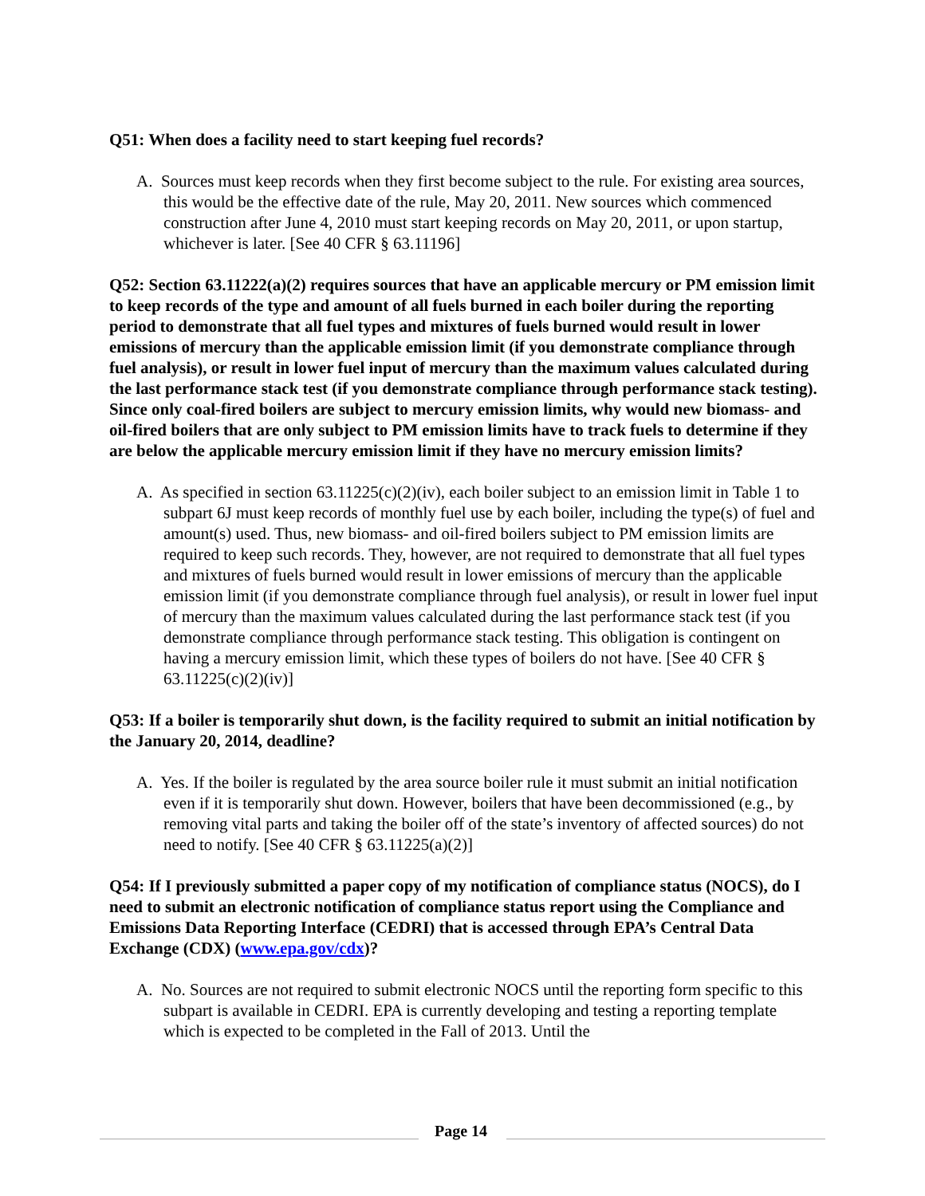Q51: When does a facility need to start keeping fuel records?
A. Sources must keep records when they first become subject to the rule. For existing area sources, this would be the effective date of the rule, May 20, 2011. New sources which commenced construction after June 4, 2010 must start keeping records on May 20, 2011, or upon startup, whichever is later. [See 40 CFR § 63.11196]
Q52: Section 63.11222(a)(2) requires sources that have an applicable mercury or PM emission limit to keep records of the type and amount of all fuels burned in each boiler during the reporting period to demonstrate that all fuel types and mixtures of fuels burned would result in lower emissions of mercury than the applicable emission limit (if you demonstrate compliance through fuel analysis), or result in lower fuel input of mercury than the maximum values calculated during the last performance stack test (if you demonstrate compliance through performance stack testing). Since only coal-fired boilers are subject to mercury emission limits, why would new biomass- and oil-fired boilers that are only subject to PM emission limits have to track fuels to determine if they are below the applicable mercury emission limit if they have no mercury emission limits?
A. As specified in section 63.11225(c)(2)(iv), each boiler subject to an emission limit in Table 1 to subpart 6J must keep records of monthly fuel use by each boiler, including the type(s) of fuel and amount(s) used. Thus, new biomass- and oil-fired boilers subject to PM emission limits are required to keep such records. They, however, are not required to demonstrate that all fuel types and mixtures of fuels burned would result in lower emissions of mercury than the applicable emission limit (if you demonstrate compliance through fuel analysis), or result in lower fuel input of mercury than the maximum values calculated during the last performance stack test (if you demonstrate compliance through performance stack testing. This obligation is contingent on having a mercury emission limit, which these types of boilers do not have. [See 40 CFR § 63.11225(c)(2)(iv)]
Q53: If a boiler is temporarily shut down, is the facility required to submit an initial notification by the January 20, 2014, deadline?
A. Yes. If the boiler is regulated by the area source boiler rule it must submit an initial notification even if it is temporarily shut down. However, boilers that have been decommissioned (e.g., by removing vital parts and taking the boiler off of the state’s inventory of affected sources) do not need to notify. [See 40 CFR § 63.11225(a)(2)]
Q54: If I previously submitted a paper copy of my notification of compliance status (NOCS), do I need to submit an electronic notification of compliance status report using the Compliance and Emissions Data Reporting Interface (CEDRI) that is accessed through EPA’s Central Data Exchange (CDX) (www.epa.gov/cdx)?
A. No. Sources are not required to submit electronic NOCS until the reporting form specific to this subpart is available in CEDRI. EPA is currently developing and testing a reporting template which is expected to be completed in the Fall of 2013. Until the
Page 14